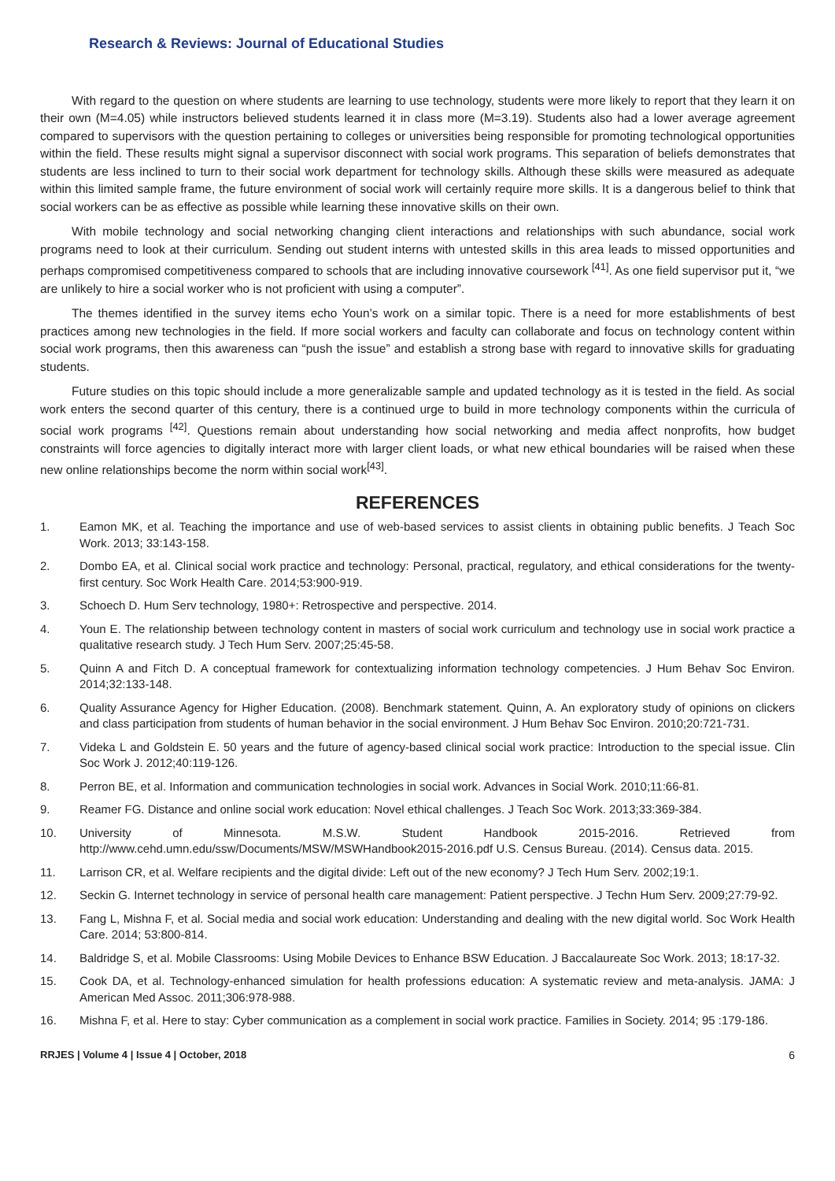Research & Reviews: Journal of Educational Studies
With regard to the question on where students are learning to use technology, students were more likely to report that they learn it on their own (M=4.05) while instructors believed students learned it in class more (M=3.19). Students also had a lower average agreement compared to supervisors with the question pertaining to colleges or universities being responsible for promoting technological opportunities within the field. These results might signal a supervisor disconnect with social work programs. This separation of beliefs demonstrates that students are less inclined to turn to their social work department for technology skills. Although these skills were measured as adequate within this limited sample frame, the future environment of social work will certainly require more skills. It is a dangerous belief to think that social workers can be as effective as possible while learning these innovative skills on their own.
With mobile technology and social networking changing client interactions and relationships with such abundance, social work programs need to look at their curriculum. Sending out student interns with untested skills in this area leads to missed opportunities and perhaps compromised competitiveness compared to schools that are including innovative coursework <sup>[41]</sup>. As one field supervisor put it, “we are unlikely to hire a social worker who is not proficient with using a computer”.
The themes identified in the survey items echo Youn’s work on a similar topic. There is a need for more establishments of best practices among new technologies in the field. If more social workers and faculty can collaborate and focus on technology content within social work programs, then this awareness can “push the issue” and establish a strong base with regard to innovative skills for graduating students.
Future studies on this topic should include a more generalizable sample and updated technology as it is tested in the field. As social work enters the second quarter of this century, there is a continued urge to build in more technology components within the curricula of social work programs <sup>[42]</sup>. Questions remain about understanding how social networking and media affect nonprofits, how budget constraints will force agencies to digitally interact more with larger client loads, or what new ethical boundaries will be raised when these new online relationships become the norm within social work<sup>[43]</sup>.
REFERENCES
1. Eamon MK, et al. Teaching the importance and use of web-based services to assist clients in obtaining public benefits. J Teach Soc Work. 2013; 33:143-158.
2. Dombo EA, et al. Clinical social work practice and technology: Personal, practical, regulatory, and ethical considerations for the twenty-first century. Soc Work Health Care. 2014;53:900-919.
3. Schoech D. Hum Serv technology, 1980+: Retrospective and perspective. 2014.
4. Youn E. The relationship between technology content in masters of social work curriculum and technology use in social work practice a qualitative research study. J Tech Hum Serv. 2007;25:45-58.
5. Quinn A and Fitch D. A conceptual framework for contextualizing information technology competencies. J Hum Behav Soc Environ. 2014;32:133-148.
6. Quality Assurance Agency for Higher Education. (2008). Benchmark statement. Quinn, A. An exploratory study of opinions on clickers and class participation from students of human behavior in the social environment. J Hum Behav Soc Environ. 2010;20:721-731.
7. Videka L and Goldstein E. 50 years and the future of agency-based clinical social work practice: Introduction to the special issue. Clin Soc Work J. 2012;40:119-126.
8. Perron BE, et al. Information and communication technologies in social work. Advances in Social Work. 2010;11:66-81.
9. Reamer FG. Distance and online social work education: Novel ethical challenges. J Teach Soc Work. 2013;33:369-384.
10. University of Minnesota. M.S.W. Student Handbook 2015-2016. Retrieved from http://www.cehd.umn.edu/ssw/Documents/MSW/MSWHandbook2015-2016.pdf U.S. Census Bureau. (2014). Census data. 2015.
11. Larrison CR, et al. Welfare recipients and the digital divide: Left out of the new economy? J Tech Hum Serv. 2002;19:1.
12. Seckin G. Internet technology in service of personal health care management: Patient perspective. J Techn Hum Serv. 2009;27:79-92.
13. Fang L, Mishna F, et al. Social media and social work education: Understanding and dealing with the new digital world. Soc Work Health Care. 2014; 53:800-814.
14. Baldridge S, et al. Mobile Classrooms: Using Mobile Devices to Enhance BSW Education. J Baccalaureate Soc Work. 2013; 18:17-32.
15. Cook DA, et al. Technology-enhanced simulation for health professions education: A systematic review and meta-analysis. JAMA: J American Med Assoc. 2011;306:978-988.
16. Mishna F, et al. Here to stay: Cyber communication as a complement in social work practice. Families in Society. 2014; 95 :179-186.
RRJES | Volume 4 | Issue 4 | October, 2018 6